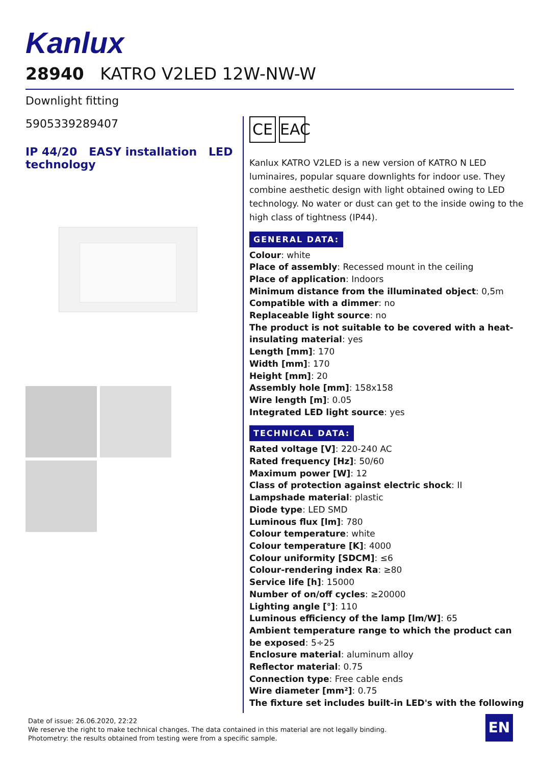Kanlux
28940 KATRO V2LED 12W-NW-W
Downlight fitting
5905339289407
IP 44/20 EASY installation LED technology
CE EAC
Kanlux KATRO V2LED is a new version of KATRO N LED luminaires, popular square downlights for indoor use. They combine aesthetic design with light obtained owing to LED technology. No water or dust can get to the inside owing to the high class of tightness (IP44).
GENERAL DATA:
Colour: white
Place of assembly: Recessed mount in the ceiling
Place of application: Indoors
Minimum distance from the illuminated object: 0,5m
Compatible with a dimmer: no
Replaceable light source: no
The product is not suitable to be covered with a heat-insulating material: yes
Length [mm]: 170
Width [mm]: 170
Height [mm]: 20
Assembly hole [mm]: 158x158
Wire length [m]: 0.05
Integrated LED light source: yes
TECHNICAL DATA:
Rated voltage [V]: 220-240 AC
Rated frequency [Hz]: 50/60
Maximum power [W]: 12
Class of protection against electric shock: II
Lampshade material: plastic
Diode type: LED SMD
Luminous flux [lm]: 780
Colour temperature: white
Colour temperature [K]: 4000
Colour uniformity [SDCM]: ≤6
Colour-rendering index Ra: ≥80
Service life [h]: 15000
Number of on/off cycles: ≥20000
Lighting angle [°]: 110
Luminous efficiency of the lamp [lm/W]: 65
Ambient temperature range to which the product can be exposed: 5÷25
Enclosure material: aluminum alloy
Reflector material: 0.75
Connection type: Free cable ends
Wire diameter [mm²]: 0.75
The fixture set includes built-in LED's with the following
Date of issue: 26.06.2020, 22:22
We reserve the right to make technical changes. The data contained in this material are not legally binding.
Photometry: the results obtained from testing were from a specific sample.
EN